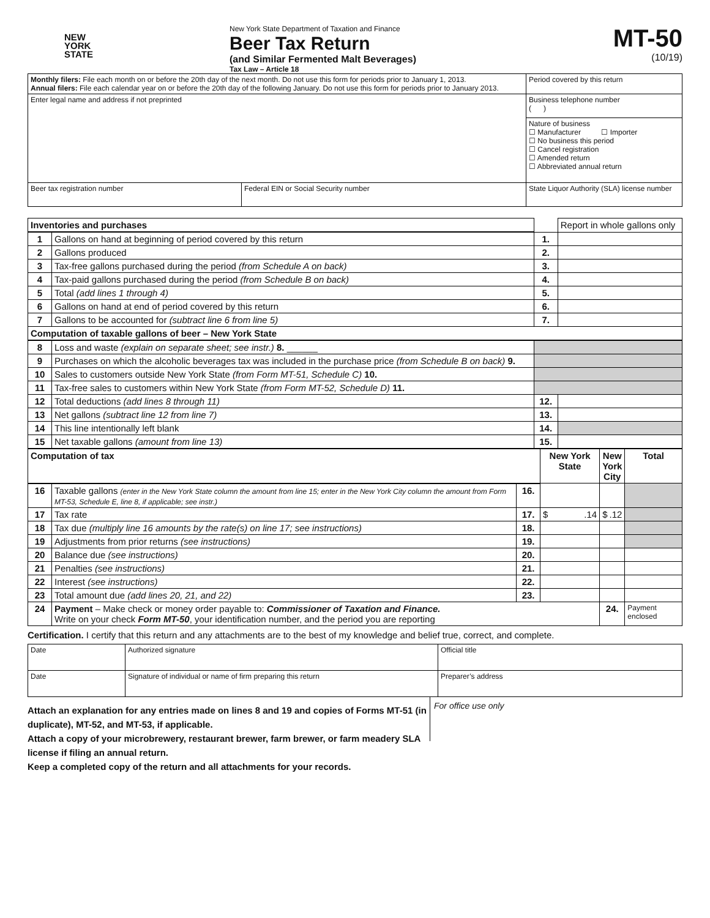NEW
YORK
STATE
New York State Department of Taxation and Finance
Beer Tax Return
(and Similar Fermented Malt Beverages)
Tax Law – Article 18
MT-50
(10/19)
| Monthly filers: File each month on or before the 20th day of the next month. Do not use this form for periods prior to January 1, 2013. Annual filers: File each calendar year on or before the 20th day of the following January. Do not use this form for periods prior to January 2013. | | Period covered by this return |
| Enter legal name and address if not preprinted | | Business telephone number ( ) |
| | | Nature of business ☐ Manufacturer ☐ Importer ☐ No business this period ☐ Cancel registration ☐ Amended return ☐ Abbreviated annual return |
| Beer tax registration number | Federal EIN or Social Security number | State Liquor Authority (SLA) license number |
| Inventories and purchases | | | Report in whole gallons only |
| 1 | Gallons on hand at beginning of period covered by this return | 1. | |
| 2 | Gallons produced | 2. | |
| 3 | Tax-free gallons purchased during the period (from Schedule A on back) | 3. | |
| 4 | Tax-paid gallons purchased during the period (from Schedule B on back) | 4. | |
| 5 | Total (add lines 1 through 4) | 5. | |
| 6 | Gallons on hand at end of period covered by this return | 6. | |
| 7 | Gallons to be accounted for (subtract line 6 from line 5) | 7. | |
| Computation of taxable gallons of beer – New York State | | | |
| 8 | Loss and waste (explain on separate sheet; see instr.) 8. ______ | | |
| 9 | Purchases on which the alcoholic beverages tax was included in the purchase price (from Schedule B on back) 9. | | |
| 10 | Sales to customers outside New York State (from Form MT-51, Schedule C) 10. | | |
| 11 | Tax-free sales to customers within New York State (from Form MT-52, Schedule D) 11. | | |
| 12 | Total deductions (add lines 8 through 11) | 12. | |
| 13 | Net gallons (subtract line 12 from line 7) | 13. | |
| 14 | This line intentionally left blank | 14. | |
| 15 | Net taxable gallons (amount from line 13) | 15. | |
| Computation of tax | | | New York State | New York City | Total |
| --- | --- | --- | --- | --- | --- |
| 16 | Taxable gallons (enter in the New York State column the amount from line 15; enter in the New York City column the amount from Form MT-53, Schedule E, line 8, if applicable; see instr.) | 16. | | | |
| 17 | Tax rate | 17. | $ .14 | $ .12 | |
| 18 | Tax due (multiply line 16 amounts by the rate(s) on line 17; see instructions) | 18. | | | |
| 19 | Adjustments from prior returns (see instructions) | 19. | | | |
| 20 | Balance due (see instructions) | 20. | | | |
| 21 | Penalties (see instructions) | 21. | | | |
| 22 | Interest (see instructions) | 22. | | | |
| 23 | Total amount due (add lines 20, 21, and 22) | 23. | | | |
| 24 | Payment – Make check or money order payable to: Commissioner of Taxation and Finance. Write on your check Form MT-50 , your identification number, and the period you are reporting | | | 24. | Payment enclosed |
Certification. I certify that this return and any attachments are to the best of my knowledge and belief true, correct, and complete.
| Date | Authorized signature | Official title |
| Date | Signature of individual or name of firm preparing this return | Preparer’s address |
Attach an explanation for any entries made on lines 8 and 19 and copies of Forms MT-51 (in duplicate), MT-52, and MT-53, if applicable.
Attach a copy of your microbrewery, restaurant brewer, farm brewer, or farm meadery SLA license if filing an annual return.
Keep a completed copy of the return and all attachments for your records.
For office use only